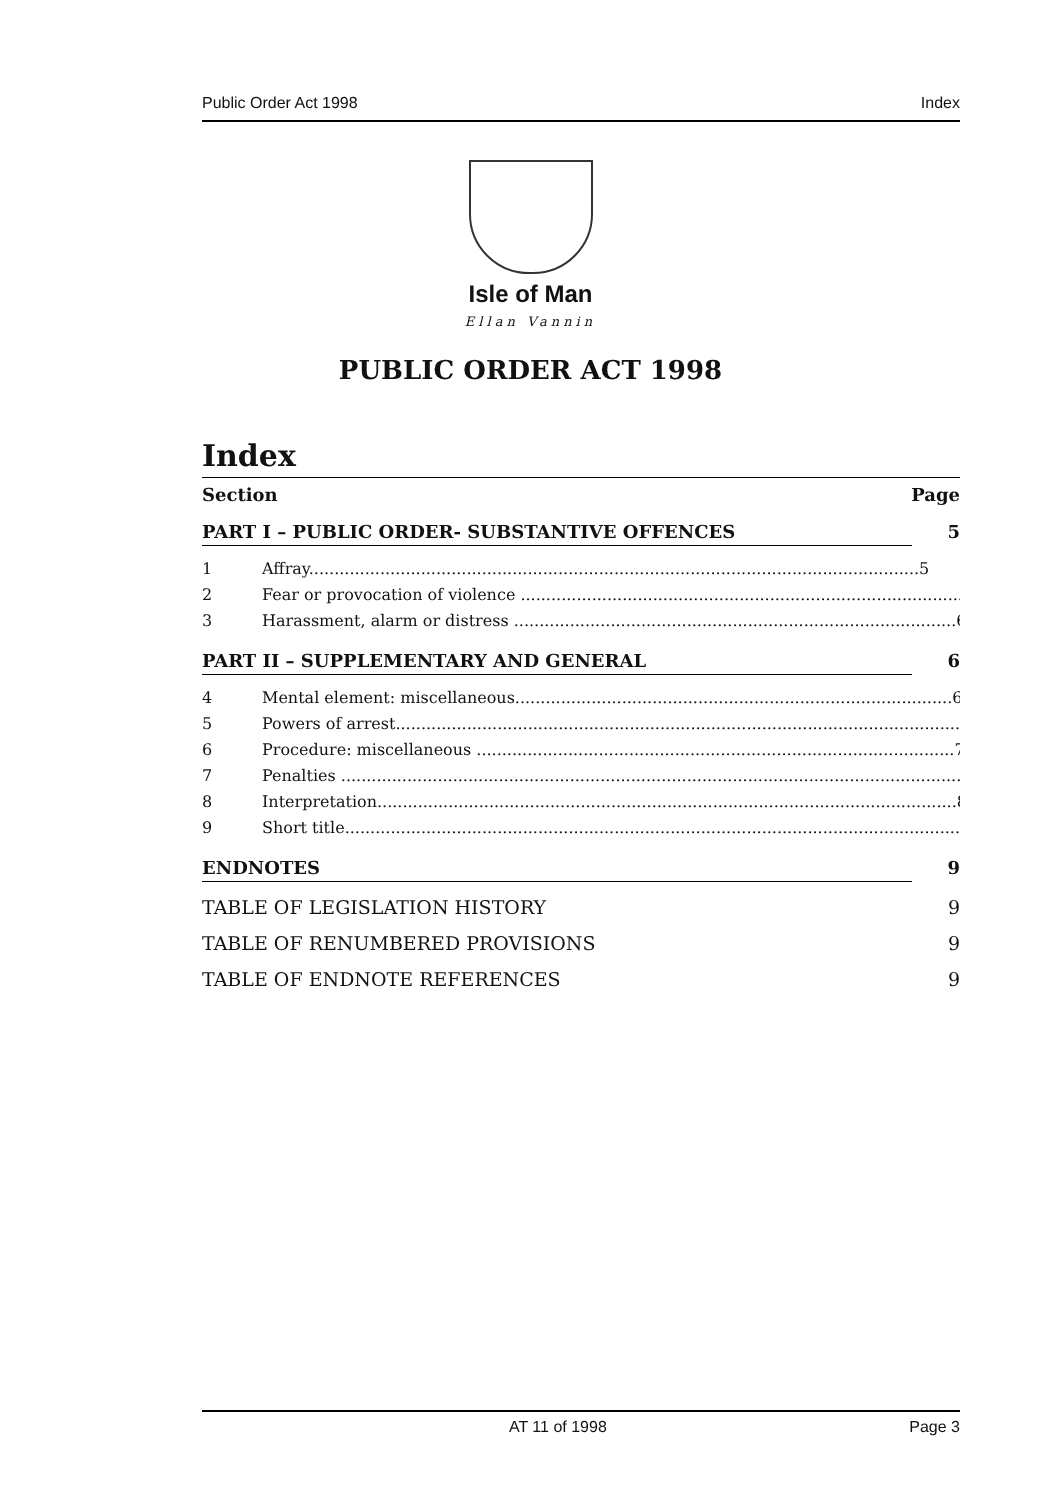Public Order Act 1998 Index
Isle of Man
Ellan Vannin
PUBLIC ORDER ACT 1998
Index
Section Page
PART I – PUBLIC ORDER- SUBSTANTIVE OFFENCES 5
1 Affray........................................................................................................................5
2 Fear or provocation of violence .......................................................................................5
3 Harassment, alarm or distress .......................................................................................6
PART II – SUPPLEMENTARY AND GENERAL 6
4 Mental element: miscellaneous......................................................................................6
5 Powers of arrest...............................................................................................................7
6 Procedure: miscellaneous ..............................................................................................7
7 Penalties ...........................................................................................................................8
8 Interpretation..................................................................................................................8
9 Short title.........................................................................................................................8
ENDNOTES 9
TABLE OF LEGISLATION HISTORY 9
TABLE OF RENUMBERED PROVISIONS 9
TABLE OF ENDNOTE REFERENCES 9
AT 11 of 1998 Page 3